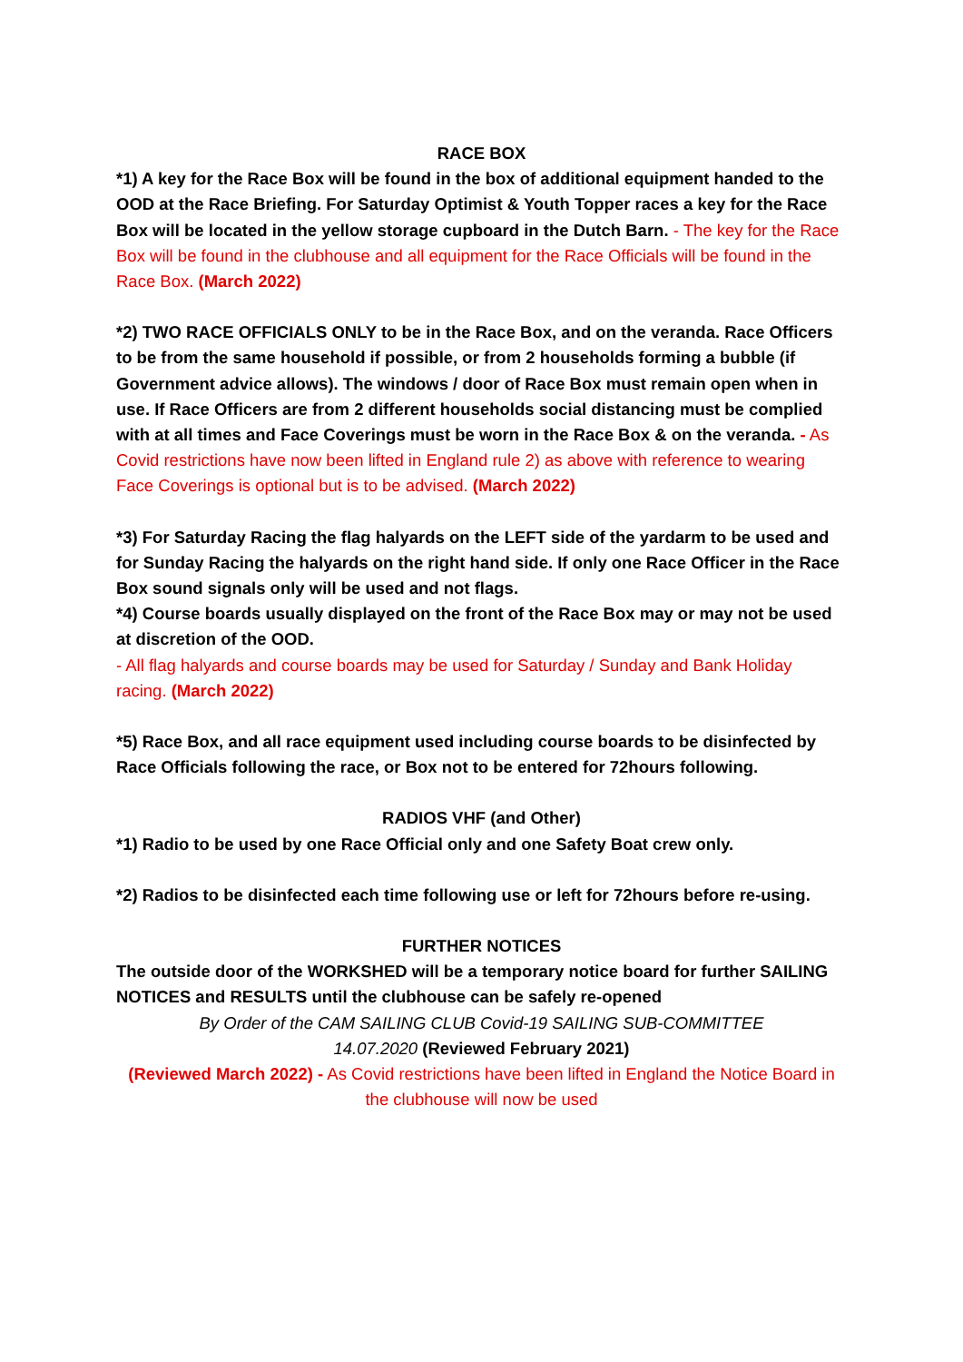RACE BOX
*1) A key for the Race Box will be found in the box of additional equipment handed to the OOD at the Race Briefing. For Saturday Optimist & Youth Topper races a key for the Race Box will be located in the yellow storage cupboard in the Dutch Barn. - The key for the Race Box will be found in the clubhouse and all equipment for the Race Officials will be found in the Race Box. (March 2022)
*2) TWO RACE OFFICIALS ONLY to be in the Race Box, and on the veranda. Race Officers to be from the same household if possible, or from 2 households forming a bubble (if Government advice allows). The windows / door of Race Box must remain open when in use. If Race Officers are from 2 different households social distancing must be complied with at all times and Face Coverings must be worn in the Race Box & on the veranda. - As Covid restrictions have now been lifted in England rule 2) as above with reference to wearing Face Coverings is optional but is to be advised. (March 2022)
*3) For Saturday Racing the flag halyards on the LEFT side of the yardarm to be used and for Sunday Racing the halyards on the right hand side. If only one Race Officer in the Race Box sound signals only will be used and not flags.
*4) Course boards usually displayed on the front of the Race Box may or may not be used at discretion of the OOD.
- All flag halyards and course boards may be used for Saturday / Sunday and Bank Holiday racing. (March 2022)
*5) Race Box, and all race equipment used including course boards to be disinfected by Race Officials following the race, or Box not to be entered for 72hours following.
RADIOS VHF (and Other)
*1) Radio to be used by one Race Official only and one Safety Boat crew only.
*2) Radios to be disinfected each time following use or left for 72hours before re-using.
FURTHER NOTICES
The outside door of the WORKSHED will be a temporary notice board for further SAILING NOTICES and RESULTS until the clubhouse can be safely re-opened
By Order of the CAM SAILING CLUB Covid-19 SAILING SUB-COMMITTEE
14.07.2020 (Reviewed February 2021)
(Reviewed March 2022) - As Covid restrictions have been lifted in England the Notice Board in the clubhouse will now be used